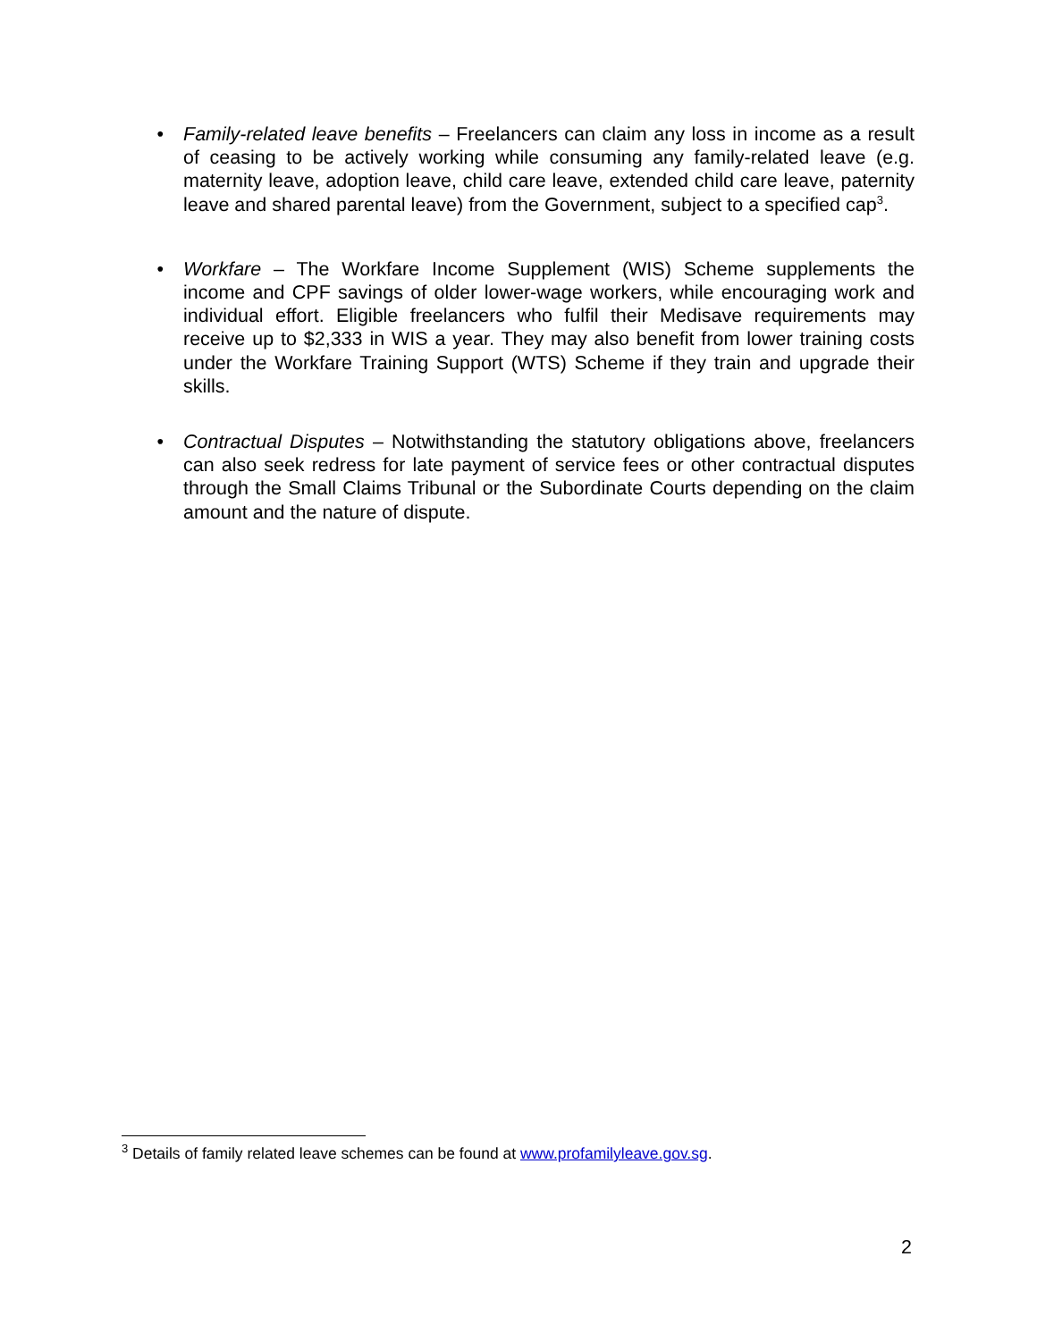• Family-related leave benefits – Freelancers can claim any loss in income as a result of ceasing to be actively working while consuming any family-related leave (e.g. maternity leave, adoption leave, child care leave, extended child care leave, paternity leave and shared parental leave) from the Government, subject to a specified cap<sup>3</sup>.
• Workfare – The Workfare Income Supplement (WIS) Scheme supplements the income and CPF savings of older lower-wage workers, while encouraging work and individual effort. Eligible freelancers who fulfil their Medisave requirements may receive up to $2,333 in WIS a year. They may also benefit from lower training costs under the Workfare Training Support (WTS) Scheme if they train and upgrade their skills.
• Contractual Disputes – Notwithstanding the statutory obligations above, freelancers can also seek redress for late payment of service fees or other contractual disputes through the Small Claims Tribunal or the Subordinate Courts depending on the claim amount and the nature of dispute.
<sup>3</sup> Details of family related leave schemes can be found at www.profamilyleave.gov.sg.
2